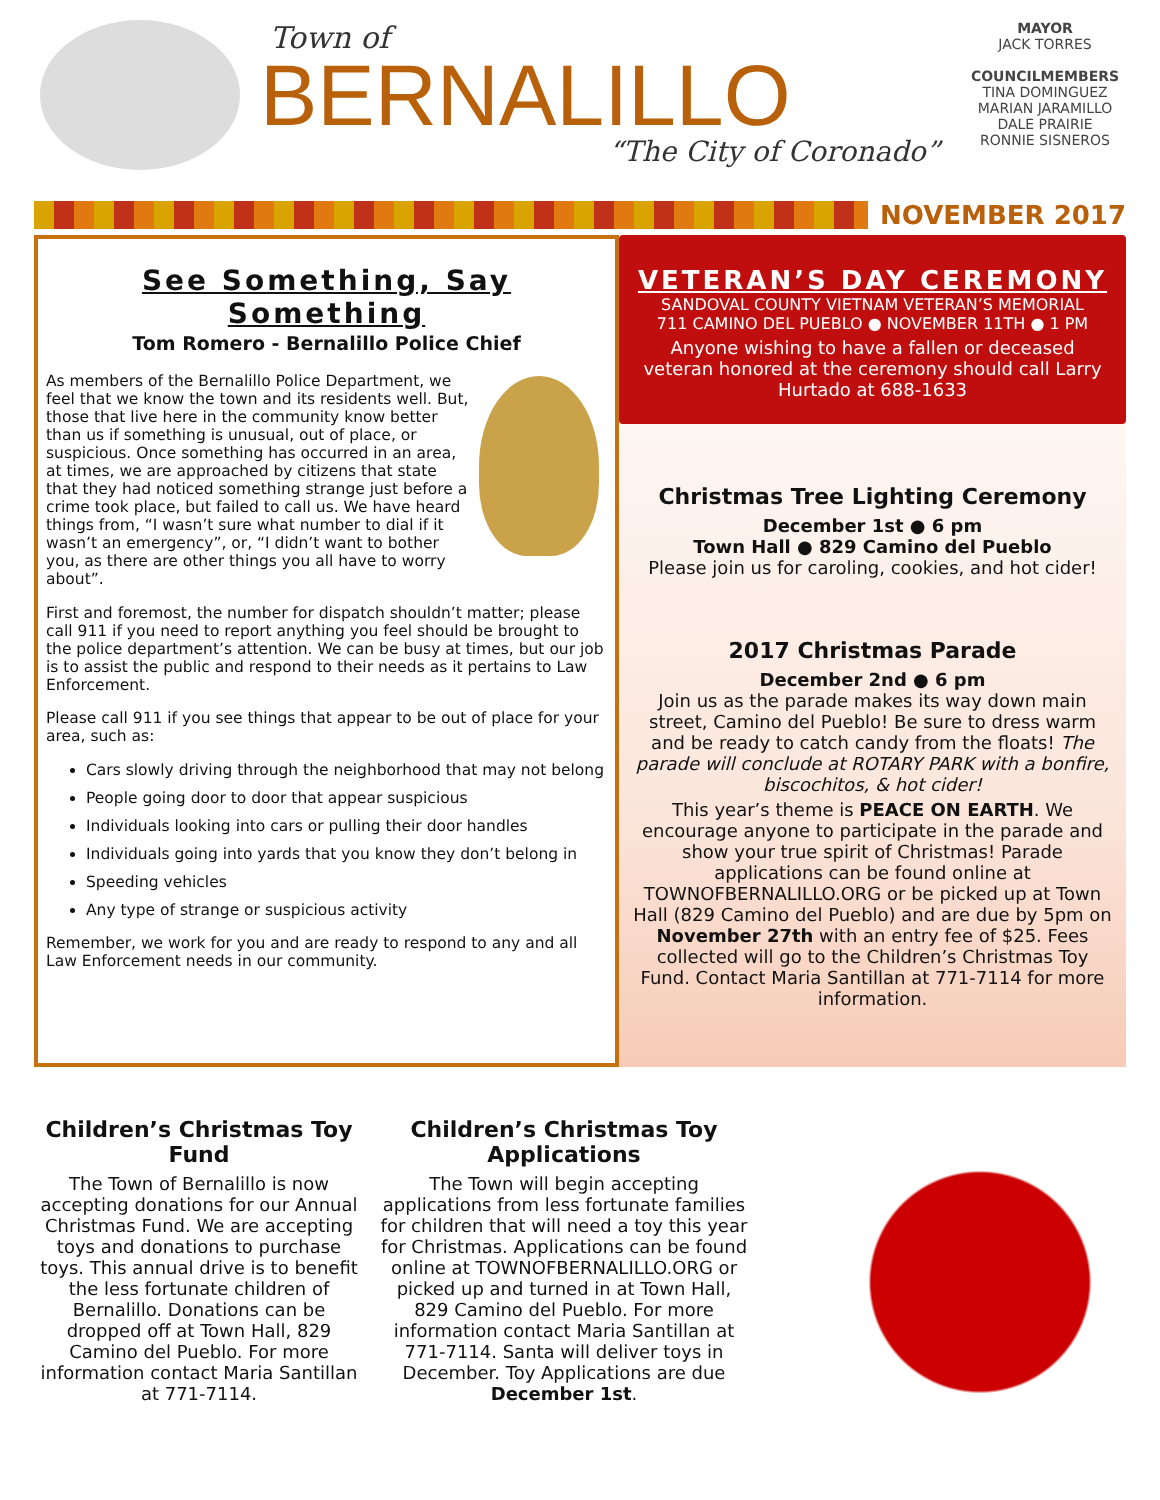Town of
BERNALILLO
“The City of Coronado”
MAYOR
JACK TORRES
COUNCILMEMBERS
TINA DOMINGUEZ
MARIAN JARAMILLO
DALE PRAIRIE
RONNIE SISNEROS
NOVEMBER 2017
See Something, Say Something
Tom Romero - Bernalillo Police Chief
As members of the Bernalillo Police Department, we feel that we know the town and its residents well. But, those that live here in the community know better than us if something is unusual, out of place, or suspicious. Once something has occurred in an area, at times, we are approached by citizens that state that they had noticed something strange just before a crime took place, but failed to call us. We have heard things from, “I wasn’t sure what number to dial if it wasn’t an emergency”, or, “I didn’t want to bother you, as there are other things you all have to worry about”.
First and foremost, the number for dispatch shouldn’t matter; please call 911 if you need to report anything you feel should be brought to the police department’s attention. We can be busy at times, but our job is to assist the public and respond to their needs as it pertains to Law Enforcement.
Please call 911 if you see things that appear to be out of place for your area, such as:
Cars slowly driving through the neighborhood that may not belong
People going door to door that appear suspicious
Individuals looking into cars or pulling their door handles
Individuals going into yards that you know they don’t belong in
Speeding vehicles
Any type of strange or suspicious activity
Remember, we work for you and are ready to respond to any and all Law Enforcement needs in our community.
VETERAN’S DAY CEREMONY
SANDOVAL COUNTY VIETNAM VETERAN’S MEMORIAL
711 CAMINO DEL PUEBLO ● NOVEMBER 11TH ● 1 PM
Anyone wishing to have a fallen or deceased veteran honored at the ceremony should call Larry Hurtado at 688-1633
Christmas Tree Lighting Ceremony
December 1st ● 6 pm
Town Hall ● 829 Camino del Pueblo
Please join us for caroling, cookies, and hot cider!
2017 Christmas Parade
December 2nd ● 6 pm
Join us as the parade makes its way down main street, Camino del Pueblo! Be sure to dress warm and be ready to catch candy from the floats! The parade will conclude at ROTARY PARK with a bonfire, biscochitos, & hot cider!
This year’s theme is PEACE ON EARTH. We encourage anyone to participate in the parade and show your true spirit of Christmas! Parade applications can be found online at TOWNOFBERNALILLO.ORG or be picked up at Town Hall (829 Camino del Pueblo) and are due by 5pm on November 27th with an entry fee of $25. Fees collected will go to the Children’s Christmas Toy Fund. Contact Maria Santillan at 771-7114 for more information.
Children’s Christmas Toy Fund
The Town of Bernalillo is now accepting donations for our Annual Christmas Fund. We are accepting toys and donations to purchase toys. This annual drive is to benefit the less fortunate children of Bernalillo. Donations can be dropped off at Town Hall, 829 Camino del Pueblo. For more information contact Maria Santillan at 771-7114.
Children’s Christmas Toy Applications
The Town will begin accepting applications from less fortunate families for children that will need a toy this year for Christmas. Applications can be found online at TOWNOFBERNALILLO.ORG or picked up and turned in at Town Hall, 829 Camino del Pueblo. For more information contact Maria Santillan at 771-7114. Santa will deliver toys in December. Toy Applications are due December 1st.